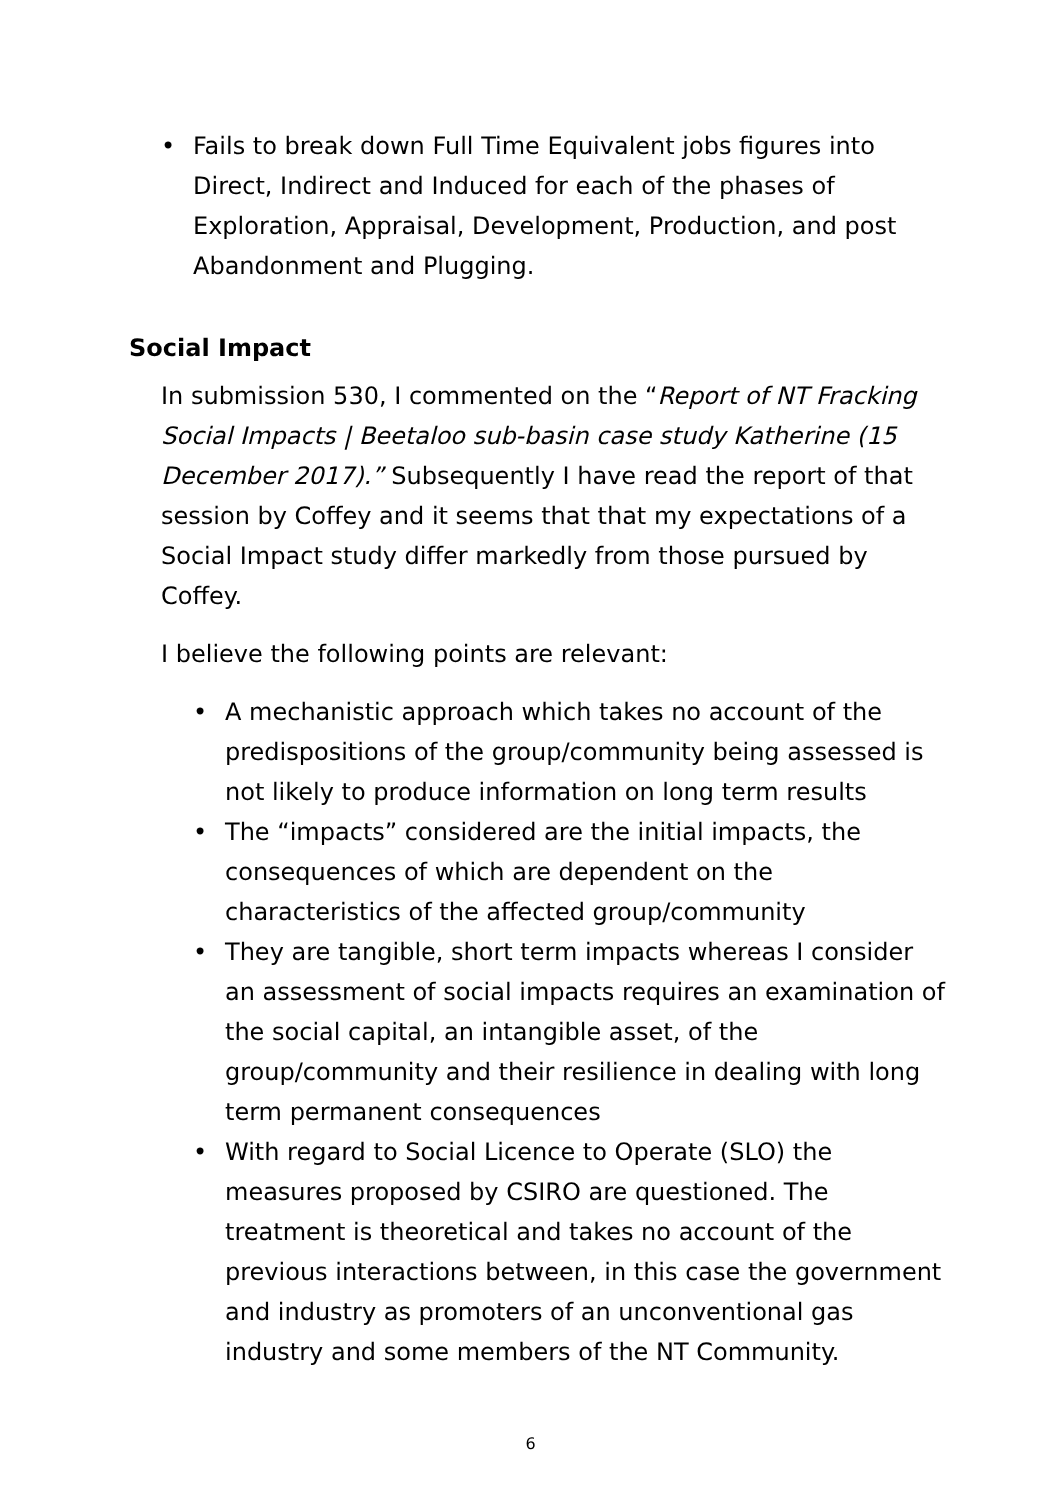• Fails to break down Full Time Equivalent jobs figures into Direct, Indirect and Induced for each of the phases of Exploration, Appraisal, Development, Production, and post Abandonment and Plugging.
Social Impact
In submission 530, I commented on the “Report of NT Fracking Social Impacts | Beetaloo sub-basin case study Katherine (15 December 2017).” Subsequently I have read the report of that session by Coffey and it seems that that my expectations of a Social Impact study differ markedly from those pursued by Coffey.
I believe the following points are relevant:
• A mechanistic approach which takes no account of the predispositions of the group/community being assessed is not likely to produce information on long term results
• The “impacts” considered are the initial impacts, the consequences of which are dependent on the characteristics of the affected group/community
• They are tangible, short term impacts whereas I consider an assessment of social impacts requires an examination of the social capital, an intangible asset, of the group/community and their resilience in dealing with long term permanent consequences
• With regard to Social Licence to Operate (SLO) the measures proposed by CSIRO are questioned. The treatment is theoretical and takes no account of the previous interactions between, in this case the government and industry as promoters of an unconventional gas industry and some members of the NT Community.
6